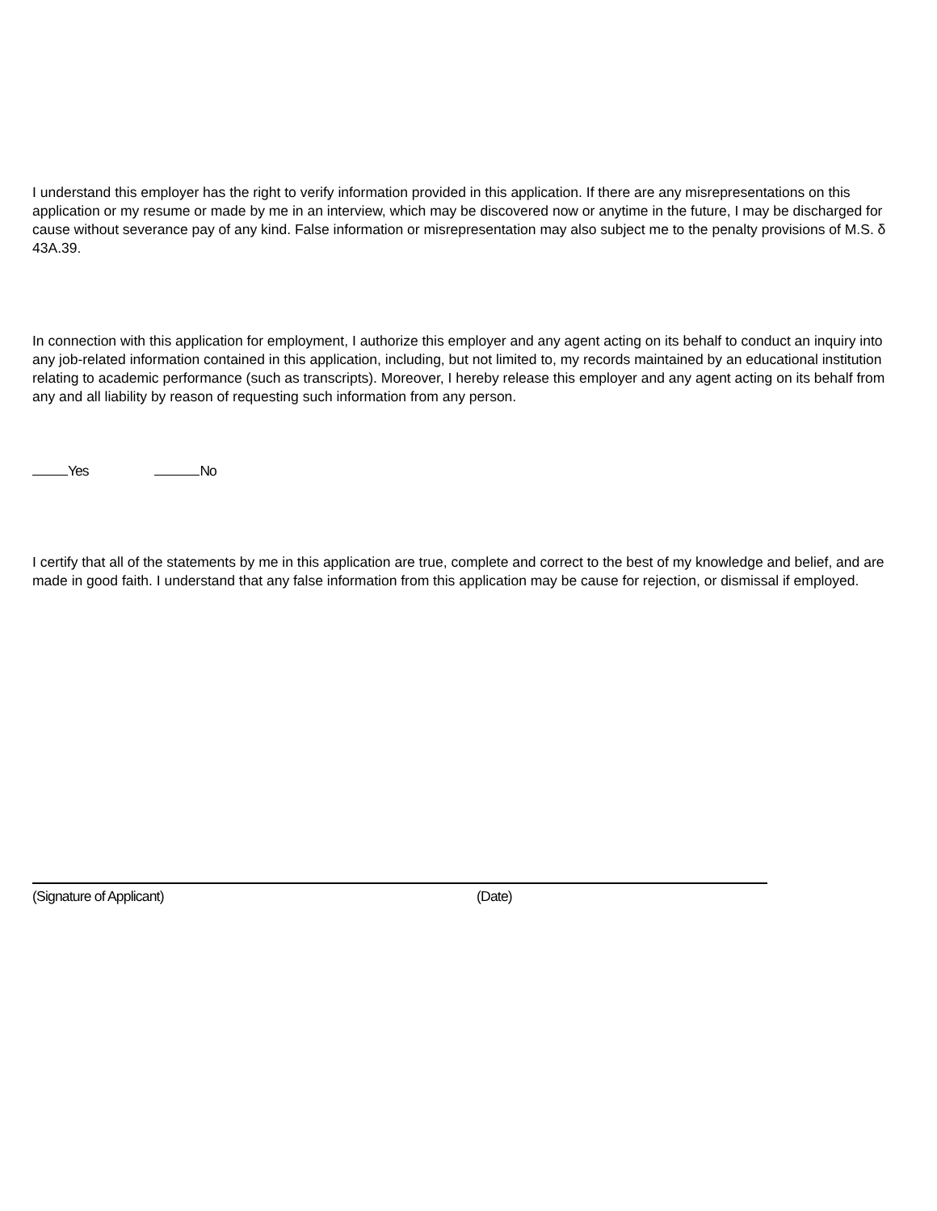I understand this employer has the right to verify information provided in this application. If there are any misrepresentations on this application or my resume or made by me in an interview, which may be discovered now or anytime in the future, I may be discharged for cause without severance pay of any kind. False information or misrepresentation may also subject me to the penalty provisions of M.S. δ 43A.39.
In connection with this application for employment, I authorize this employer and any agent acting on its behalf to conduct an inquiry into any job-related information contained in this application, including, but not limited to, my records maintained by an educational institution relating to academic performance (such as transcripts). Moreover, I hereby release this employer and any agent acting on its behalf from any and all liability by reason of requesting such information from any person.
Yes No
I certify that all of the statements by me in this application are true, complete and correct to the best of my knowledge and belief, and are made in good faith. I understand that any false information from this application may be cause for rejection, or dismissal if employed.
(Signature of Applicant) (Date)